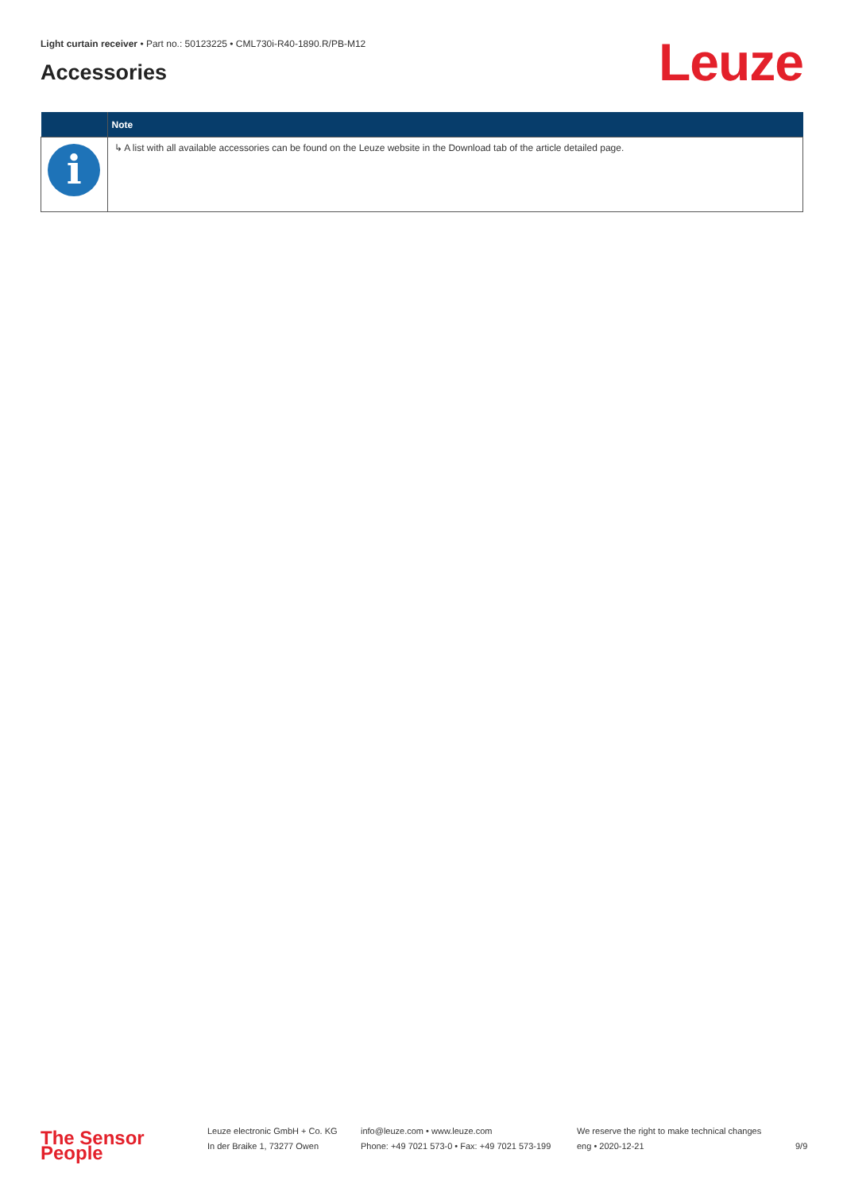Light curtain receiver • Part no.: 50123225 • CML730i-R40-1890.R/PB-M12
Accessories Leuze
| | Note |
| --- | --- |
| i | ↳ A list with all available accessories can be found on the Leuze website in the Download tab of the article detailed page. |
The Sensor People
Leuze electronic GmbH + Co. KG
In der Braike 1, 73277 Owen
info@leuze.com • www.leuze.com
Phone: +49 7021 573-0 • Fax: +49 7021 573-199
We reserve the right to make technical changes
eng • 2020-12-21
9/9